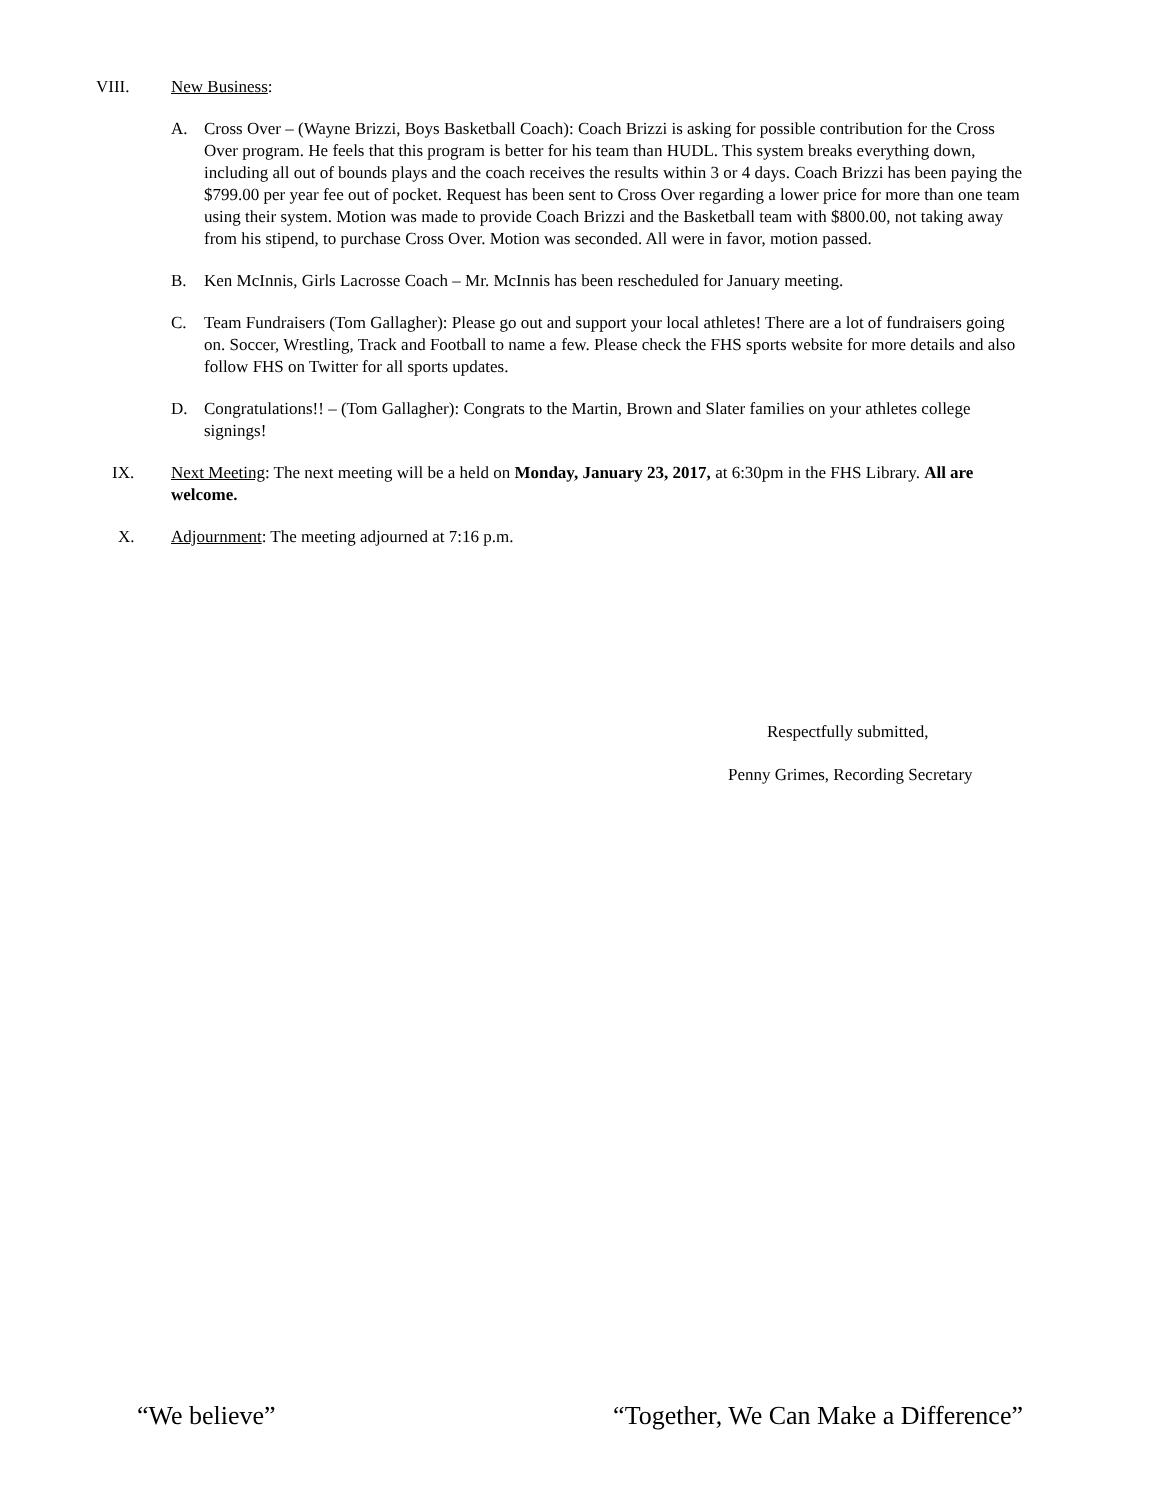VIII. New Business:
A. Cross Over – (Wayne Brizzi, Boys Basketball Coach): Coach Brizzi is asking for possible contribution for the Cross Over program. He feels that this program is better for his team than HUDL. This system breaks everything down, including all out of bounds plays and the coach receives the results within 3 or 4 days. Coach Brizzi has been paying the $799.00 per year fee out of pocket. Request has been sent to Cross Over regarding a lower price for more than one team using their system. Motion was made to provide Coach Brizzi and the Basketball team with $800.00, not taking away from his stipend, to purchase Cross Over. Motion was seconded. All were in favor, motion passed.
B. Ken McInnis, Girls Lacrosse Coach – Mr. McInnis has been rescheduled for January meeting.
C. Team Fundraisers (Tom Gallagher): Please go out and support your local athletes! There are a lot of fundraisers going on. Soccer, Wrestling, Track and Football to name a few. Please check the FHS sports website for more details and also follow FHS on Twitter for all sports updates.
D. Congratulations!! – (Tom Gallagher): Congrats to the Martin, Brown and Slater families on your athletes college signings!
IX. Next Meeting: The next meeting will be a held on Monday, January 23, 2017, at 6:30pm in the FHS Library. All are welcome.
X. Adjournment: The meeting adjourned at 7:16 p.m.
Respectfully submitted,
Penny Grimes, Recording Secretary
“We believe” “Together, We Can Make a Difference”